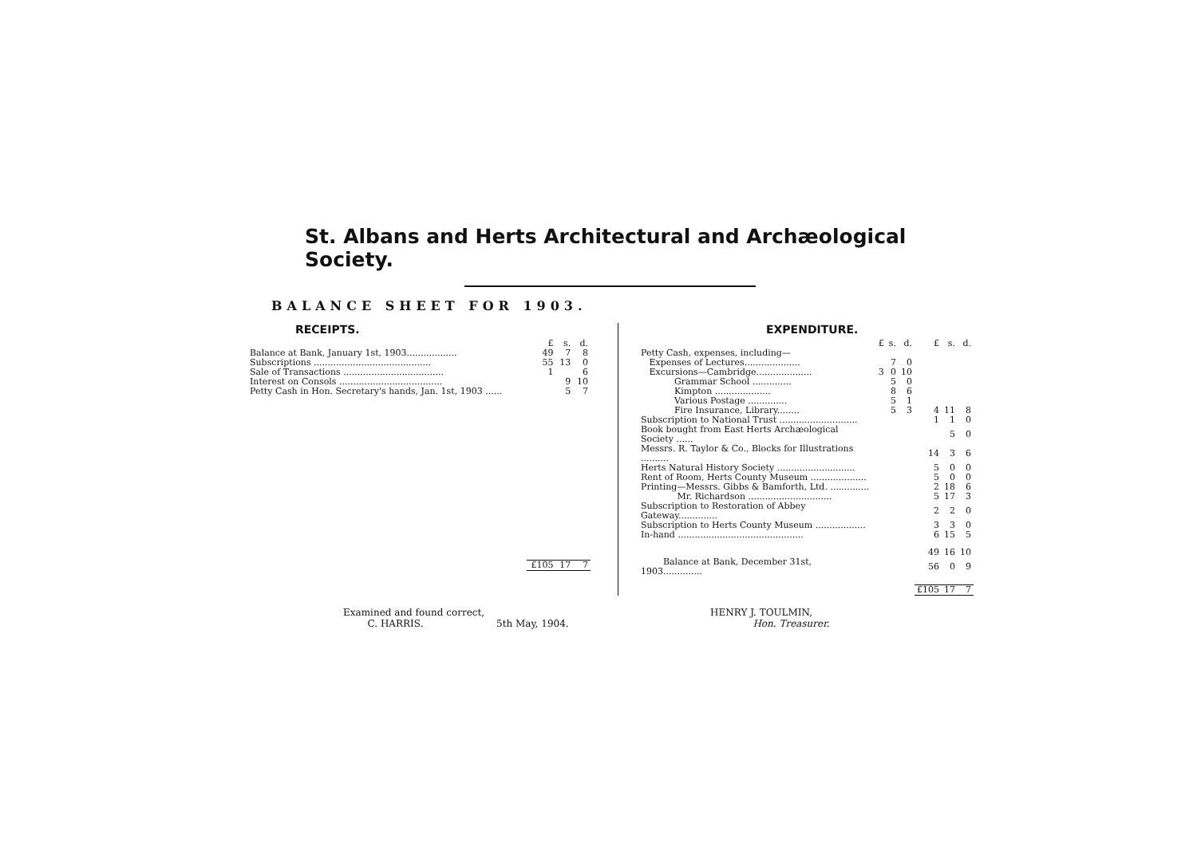St. Albans and Herts Architectural and Archæological Society.
BALANCE SHEET FOR 1903.
RECEIPTS.
| | £ | s. | d. |
| --- | --- | --- | --- |
| Balance at Bank, January 1st, 1903.................. | 49 | 7 | 8 |
| Subscriptions .......................................... | 55 | 13 | 0 |
| Sale of Transactions .................................... | 1 | | 6 |
| Interest on Consols ..................................... | | 9 | 10 |
| Petty Cash in Hon. Secretary's hands, Jan. 1st, 1903 ...... | | 5 | 7 |
| | £105 | 17 | 7 |
EXPENDITURE.
| | £ | s. | d. | £ | s. | d. |
| --- | --- | --- | --- | --- | --- | --- |
| Petty Cash, expenses, including— | | | | | | |
| Expenses of Lectures.................... | | 7 | 0 | | | |
| Excursions—Cambridge.................... | 3 | 0 | 10 | | | |
| Grammar School .............. | | 5 | 0 | | | |
| Kimpton .................... | | 8 | 6 | | | |
| Various Postage .............. | | 5 | 1 | | | |
| Fire Insurance, Library........ | | 5 | 3 | 4 | 11 | 8 |
| Subscription to National Trust ............................ | | | | 1 | 1 | 0 |
| Book bought from East Herts Archæological Society ...... | | | | | 5 | 0 |
| Messrs. R. Taylor & Co., Blocks for Illustrations .......... | | | | 14 | 3 | 6 |
| Herts Natural History Society ............................ | | | | 5 | 0 | 0 |
| Rent of Room, Herts County Museum .................... | | | | 5 | 0 | 0 |
| Printing—Messrs. Gibbs & Bamforth, Ltd. .............. | | | | 2 | 18 | 6 |
| Mr. Richardson .............................. | | | | 5 | 17 | 3 |
| Subscription to Restoration of Abbey Gateway.............. | | | | 2 | 2 | 0 |
| Subscription to Herts County Museum .................. | | | | 3 | 3 | 0 |
| In-hand ............................................. | | | | 6 | 15 | 5 |
| | | | | 49 | 16 | 10 |
| Balance at Bank, December 31st, 1903.............. | | | | 56 | 0 | 9 |
| | | | | £105 | 17 | 7 |
Examined and found correct,
C. HARRIS. 5th May, 1904.
HENRY J. TOULMIN,
Hon. Treasurer.